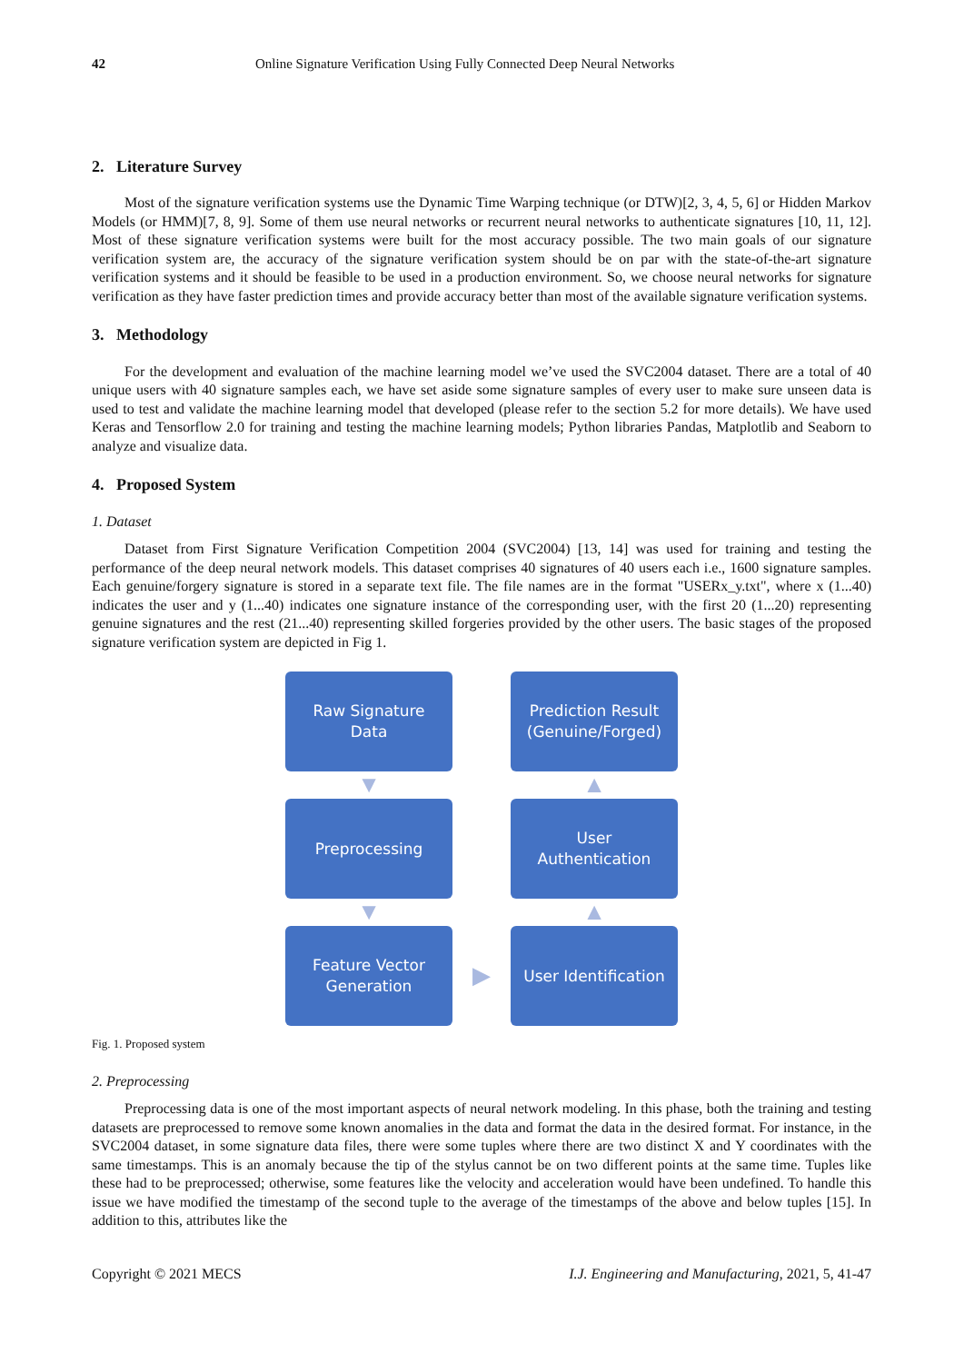42 Online Signature Verification Using Fully Connected Deep Neural Networks
2. Literature Survey
Most of the signature verification systems use the Dynamic Time Warping technique (or DTW)[2, 3, 4, 5, 6] or Hidden Markov Models (or HMM)[7, 8, 9]. Some of them use neural networks or recurrent neural networks to authenticate signatures [10, 11, 12]. Most of these signature verification systems were built for the most accuracy possible. The two main goals of our signature verification system are, the accuracy of the signature verification system should be on par with the state-of-the-art signature verification systems and it should be feasible to be used in a production environment. So, we choose neural networks for signature verification as they have faster prediction times and provide accuracy better than most of the available signature verification systems.
3. Methodology
For the development and evaluation of the machine learning model we’ve used the SVC2004 dataset. There are a total of 40 unique users with 40 signature samples each, we have set aside some signature samples of every user to make sure unseen data is used to test and validate the machine learning model that developed (please refer to the section 5.2 for more details). We have used Keras and Tensorflow 2.0 for training and testing the machine learning models; Python libraries Pandas, Matplotlib and Seaborn to analyze and visualize data.
4. Proposed System
1. Dataset
Dataset from First Signature Verification Competition 2004 (SVC2004) [13, 14] was used for training and testing the performance of the deep neural network models. This dataset comprises 40 signatures of 40 users each i.e., 1600 signature samples. Each genuine/forgery signature is stored in a separate text file. The file names are in the format "USERx_y.txt", where x (1...40) indicates the user and y (1...40) indicates one signature instance of the corresponding user, with the first 20 (1...20) representing genuine signatures and the rest (21...40) representing skilled forgeries provided by the other users. The basic stages of the proposed signature verification system are depicted in Fig 1.
Raw Signature
Data
Prediction Result
(Genuine/Forged)
▼
▲
Preprocessing
User
Authentication
▼
▲
Feature Vector
Generation
▶
User Identification
Fig. 1. Proposed system
2. Preprocessing
Preprocessing data is one of the most important aspects of neural network modeling. In this phase, both the training and testing datasets are preprocessed to remove some known anomalies in the data and format the data in the desired format. For instance, in the SVC2004 dataset, in some signature data files, there were some tuples where there are two distinct X and Y coordinates with the same timestamps. This is an anomaly because the tip of the stylus cannot be on two different points at the same time. Tuples like these had to be preprocessed; otherwise, some features like the velocity and acceleration would have been undefined. To handle this issue we have modified the timestamp of the second tuple to the average of the timestamps of the above and below tuples [15]. In addition to this, attributes like the
Copyright © 2021 MECS I.J. Engineering and Manufacturing, 2021, 5, 41-47